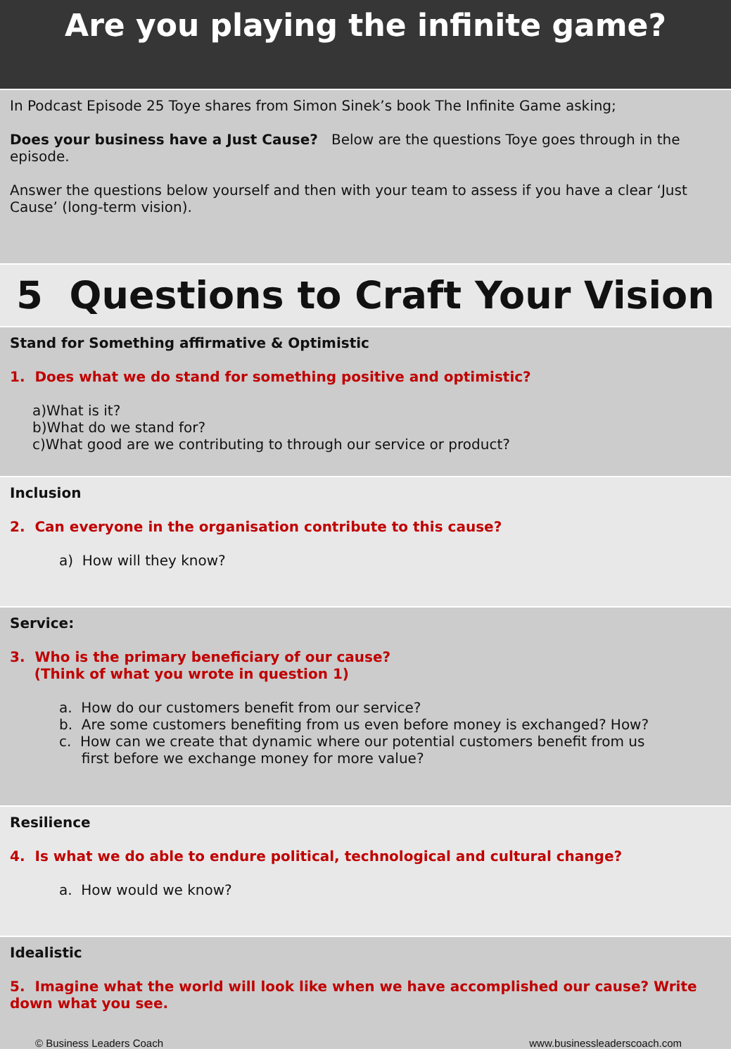Are you playing the infinite game?
In Podcast Episode 25 Toye shares from Simon Sinek’s book The Infinite Game asking;
Does your business have a Just Cause? Below are the questions Toye goes through in the episode.
Answer the questions below yourself and then with your team to assess if you have a clear ‘Just Cause’ (long-term vision).
5 Questions to Craft Your Vision
Stand for Something affirmative & Optimistic
1. Does what we do stand for something positive and optimistic?
a)What is it?
b)What do we stand for?
c)What good are we contributing to through our service or product?
Inclusion
2. Can everyone in the organisation contribute to this cause?
a) How will they know?
Service:
3. Who is the primary beneficiary of our cause?
(Think of what you wrote in question 1)
a. How do our customers benefit from our service?
b. Are some customers benefiting from us even before money is exchanged? How?
c. How can we create that dynamic where our potential customers benefit from us
first before we exchange money for more value?
Resilience
4. Is what we do able to endure political, technological and cultural change?
a. How would we know?
Idealistic
5. Imagine what the world will look like when we have accomplished our cause? Write down what you see.
© Business Leaders Coach www.businessleaderscoach.com